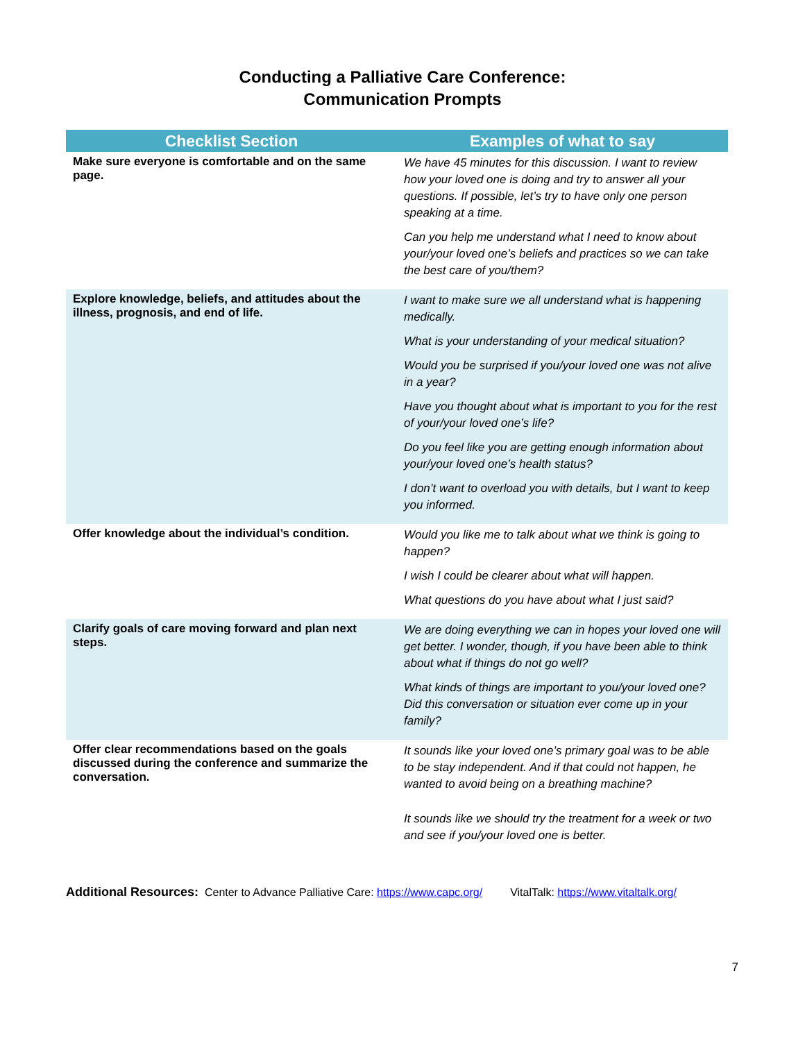Conducting a Palliative Care Conference:
Communication Prompts
| Checklist Section | Examples of what to say |
| --- | --- |
| Make sure everyone is comfortable and on the same page. | We have 45 minutes for this discussion. I want to review how your loved one is doing and try to answer all your questions. If possible, let’s try to have only one person speaking at a time. Can you help me understand what I need to know about your/your loved one’s beliefs and practices so we can take the best care of you/them? |
| Explore knowledge, beliefs, and attitudes about the illness, prognosis, and end of life. | I want to make sure we all understand what is happening medically. What is your understanding of your medical situation? Would you be surprised if you/your loved one was not alive in a year? Have you thought about what is important to you for the rest of your/your loved one’s life? Do you feel like you are getting enough information about your/your loved one’s health status? I don’t want to overload you with details, but I want to keep you informed. |
| Offer knowledge about the individual’s condition. | Would you like me to talk about what we think is going to happen? I wish I could be clearer about what will happen. What questions do you have about what I just said? |
| Clarify goals of care moving forward and plan next steps. | We are doing everything we can in hopes your loved one will get better. I wonder, though, if you have been able to think about what if things do not go well? What kinds of things are important to you/your loved one? Did this conversation or situation ever come up in your family? |
| Offer clear recommendations based on the goals discussed during the conference and summarize the conversation. | It sounds like your loved one’s primary goal was to be able to be stay independent. And if that could not happen, he wanted to avoid being on a breathing machine? It sounds like we should try the treatment for a week or two and see if you/your loved one is better. |
Additional Resources: Center to Advance Palliative Care: https://www.capc.org/ VitalTalk: https://www.vitaltalk.org/
7